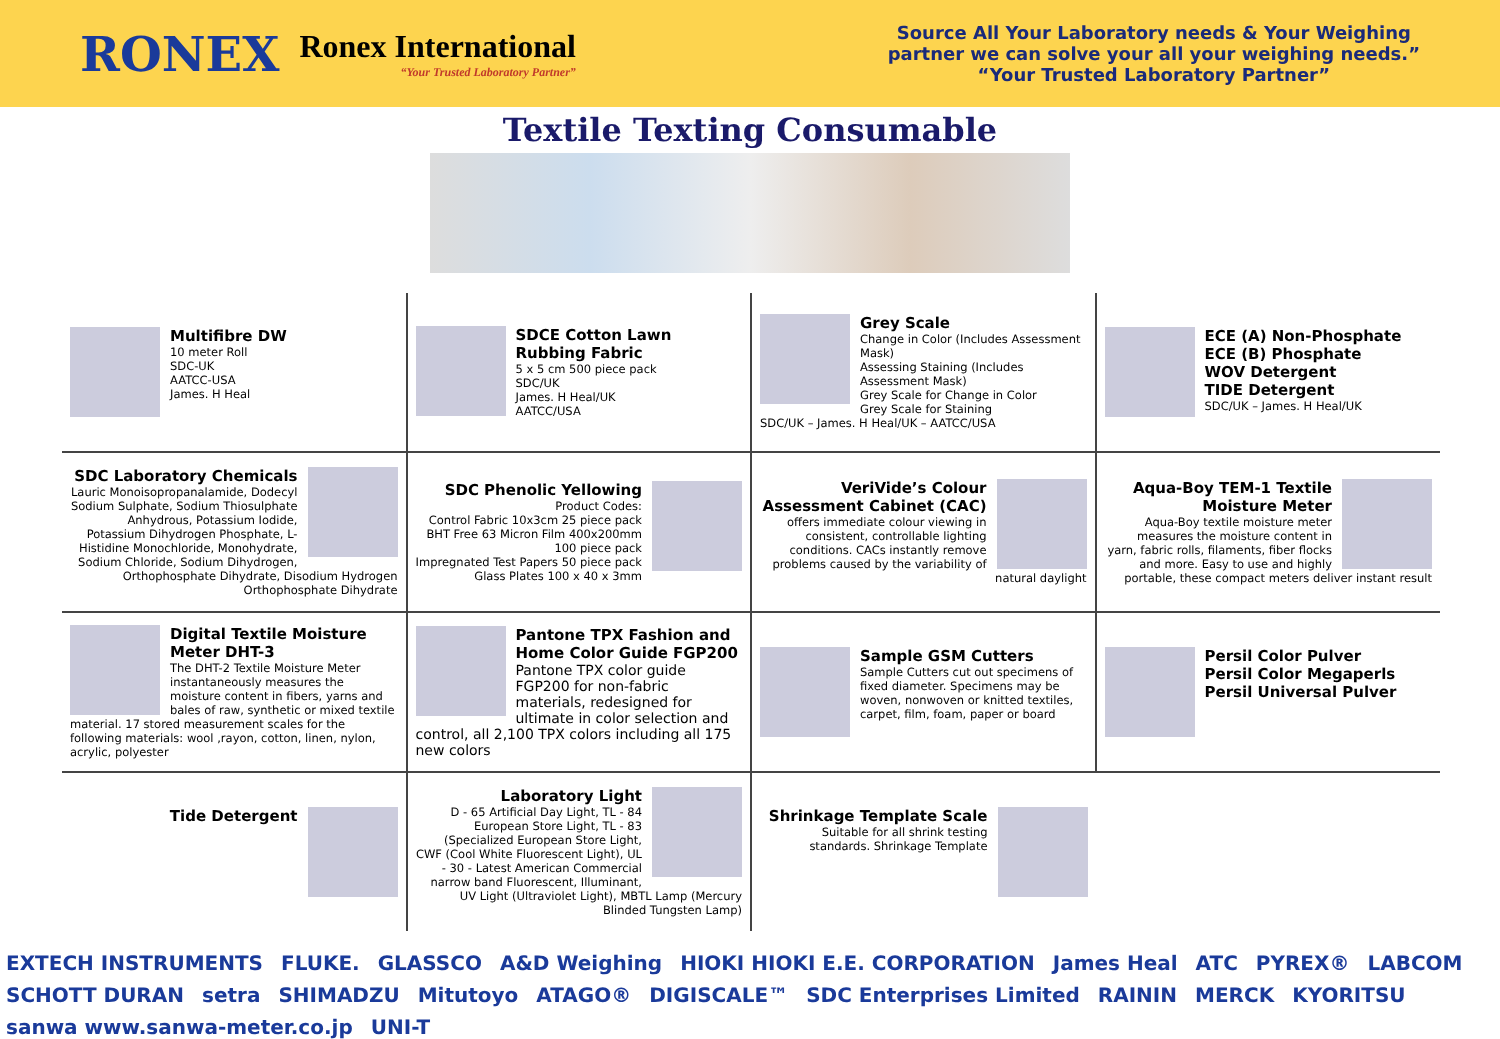RONEX Ronex International
“Your Trusted Laboratory Partner”
Source All Your Laboratory needs & Your Weighing
partner we can solve your all your weighing needs.”
“Your Trusted Laboratory Partner”
Textile Texting Consumable
| Multifibre DW 10 meter Roll SDC-UK AATCC-USA James. H Heal | SDCE Cotton Lawn Rubbing Fabric 5 x 5 cm 500 piece pack SDC/UK James. H Heal/UK AATCC/USA | Grey Scale Change in Color (Includes Assessment Mask) Assessing Staining (Includes Assessment Mask) Grey Scale for Change in Color Grey Scale for Staining SDC/UK – James. H Heal/UK – AATCC/USA | ECE (A) Non-Phosphate ECE (B) Phosphate WOV Detergent TIDE Detergent SDC/UK – James. H Heal/UK |
| SDC Laboratory Chemicals Lauric Monoisopropanalamide, Dodecyl Sodium Sulphate, Sodium Thiosulphate Anhydrous, Potassium Iodide, Potassium Dihydrogen Phosphate, L-Histidine Monochloride, Monohydrate, Sodium Chloride, Sodium Dihydrogen, Orthophosphate Dihydrate, Disodium Hydrogen Orthophosphate Dihydrate | SDC Phenolic Yellowing Product Codes: Control Fabric 10x3cm 25 piece pack BHT Free 63 Micron Film 400x200mm 100 piece pack Impregnated Test Papers 50 piece pack Glass Plates 100 x 40 x 3mm | VeriVide’s Colour Assessment Cabinet (CAC) offers immediate colour viewing in consistent, controllable lighting conditions. CACs instantly remove problems caused by the variability of natural daylight | Aqua-Boy TEM-1 Textile Moisture Meter Aqua-Boy textile moisture meter measures the moisture content in yarn, fabric rolls, filaments, fiber flocks and more. Easy to use and highly portable, these compact meters deliver instant result |
| Digital Textile Moisture Meter DHT-3 The DHT-2 Textile Moisture Meter instantaneously measures the moisture content in fibers, yarns and bales of raw, synthetic or mixed textile material. 17 stored measurement scales for the following materials: wool ,rayon, cotton, linen, nylon, acrylic, polyester | Pantone TPX Fashion and Home Color Guide FGP200 Pantone TPX color guide FGP200 for non-fabric materials, redesigned for ultimate in color selection and control, all 2,100 TPX colors including all 175 new colors | Sample GSM Cutters Sample Cutters cut out specimens of fixed diameter. Specimens may be woven, nonwoven or knitted textiles, carpet, film, foam, paper or board | Persil Color Pulver Persil Color Megaperls Persil Universal Pulver |
| Tide Detergent | Laboratory Light D - 65 Artificial Day Light, TL - 84 European Store Light, TL - 83 (Specialized European Store Light, CWF (Cool White Fluorescent Light), UL - 30 - Latest American Commercial narrow band Fluorescent, Illuminant, UV Light (Ultraviolet Light), MBTL Lamp (Mercury Blinded Tungsten Lamp) | Shrinkage Template Scale Suitable for all shrink testing standards. Shrinkage Template | |
EXTECH INSTRUMENTS FLUKE. GLASSCO A&D Weighing HIOKI HIOKI E.E. CORPORATION James Heal ATC PYREX® LABCOM SCHOTT DURAN setra SHIMADZU Mitutoyo ATAGO® DIGISCALE™ SDC Enterprises Limited RAININ MERCK KYORITSU sanwa www.sanwa-meter.co.jp UNI-T